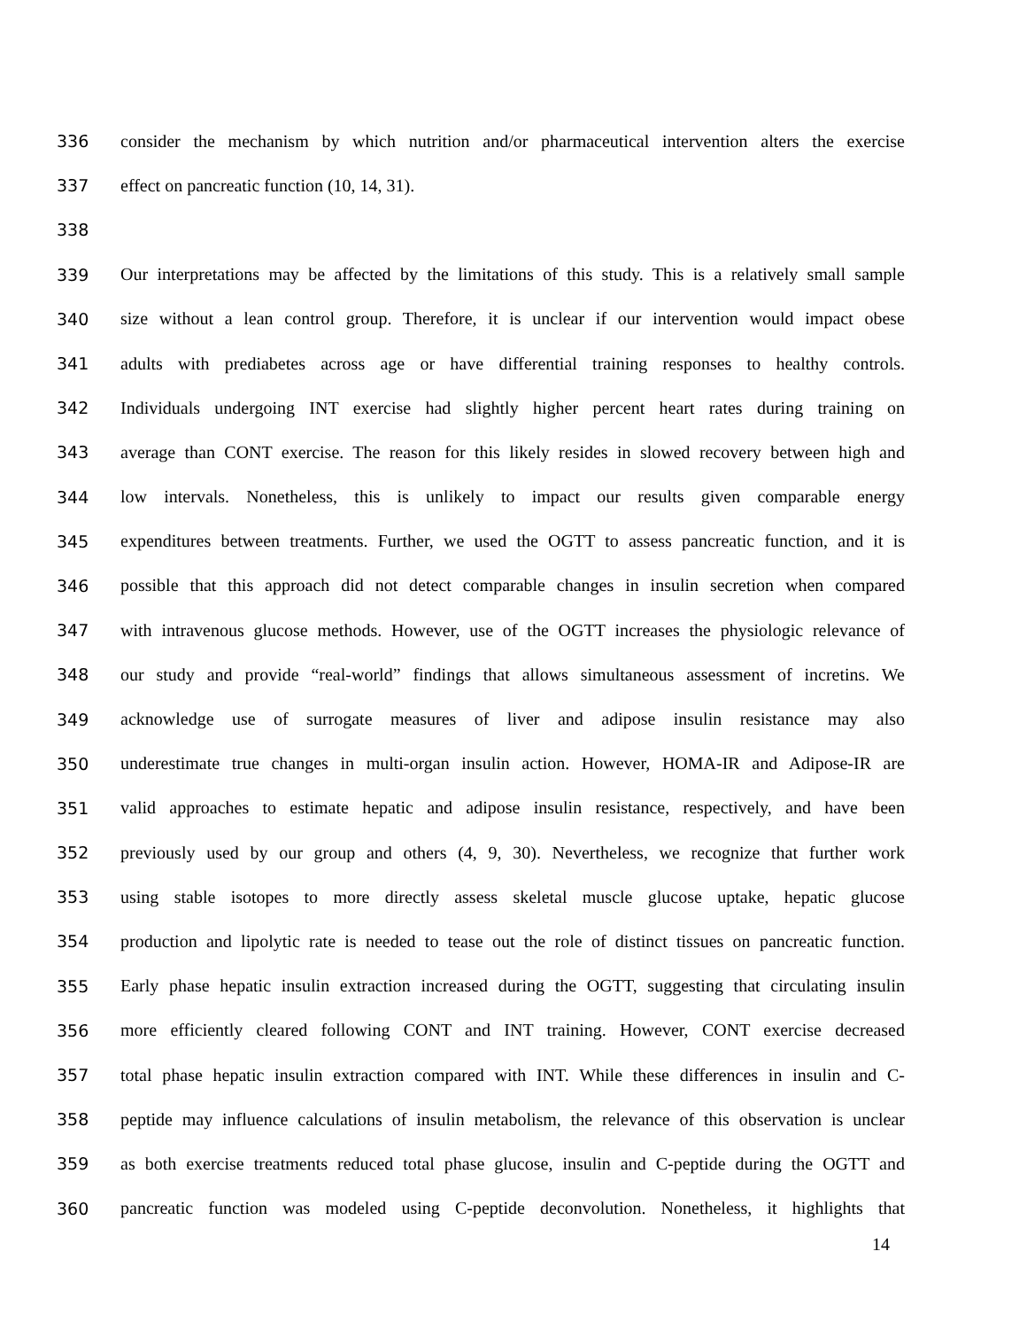336 consider the mechanism by which nutrition and/or pharmaceutical intervention alters the exercise
337 effect on pancreatic function (10, 14, 31).
338
339 Our interpretations may be affected by the limitations of this study. This is a relatively small sample
340 size without a lean control group. Therefore, it is unclear if our intervention would impact obese
341 adults with prediabetes across age or have differential training responses to healthy controls.
342 Individuals undergoing INT exercise had slightly higher percent heart rates during training on
343 average than CONT exercise. The reason for this likely resides in slowed recovery between high and
344 low intervals. Nonetheless, this is unlikely to impact our results given comparable energy
345 expenditures between treatments. Further, we used the OGTT to assess pancreatic function, and it is
346 possible that this approach did not detect comparable changes in insulin secretion when compared
347 with intravenous glucose methods. However, use of the OGTT increases the physiologic relevance of
348 our study and provide “real-world” findings that allows simultaneous assessment of incretins. We
349 acknowledge use of surrogate measures of liver and adipose insulin resistance may also
350 underestimate true changes in multi-organ insulin action. However, HOMA-IR and Adipose-IR are
351 valid approaches to estimate hepatic and adipose insulin resistance, respectively, and have been
352 previously used by our group and others (4, 9, 30). Nevertheless, we recognize that further work
353 using stable isotopes to more directly assess skeletal muscle glucose uptake, hepatic glucose
354 production and lipolytic rate is needed to tease out the role of distinct tissues on pancreatic function.
355 Early phase hepatic insulin extraction increased during the OGTT, suggesting that circulating insulin
356 more efficiently cleared following CONT and INT training. However, CONT exercise decreased
357 total phase hepatic insulin extraction compared with INT. While these differences in insulin and C-
358 peptide may influence calculations of insulin metabolism, the relevance of this observation is unclear
359 as both exercise treatments reduced total phase glucose, insulin and C-peptide during the OGTT and
360 pancreatic function was modeled using C-peptide deconvolution. Nonetheless, it highlights that
14